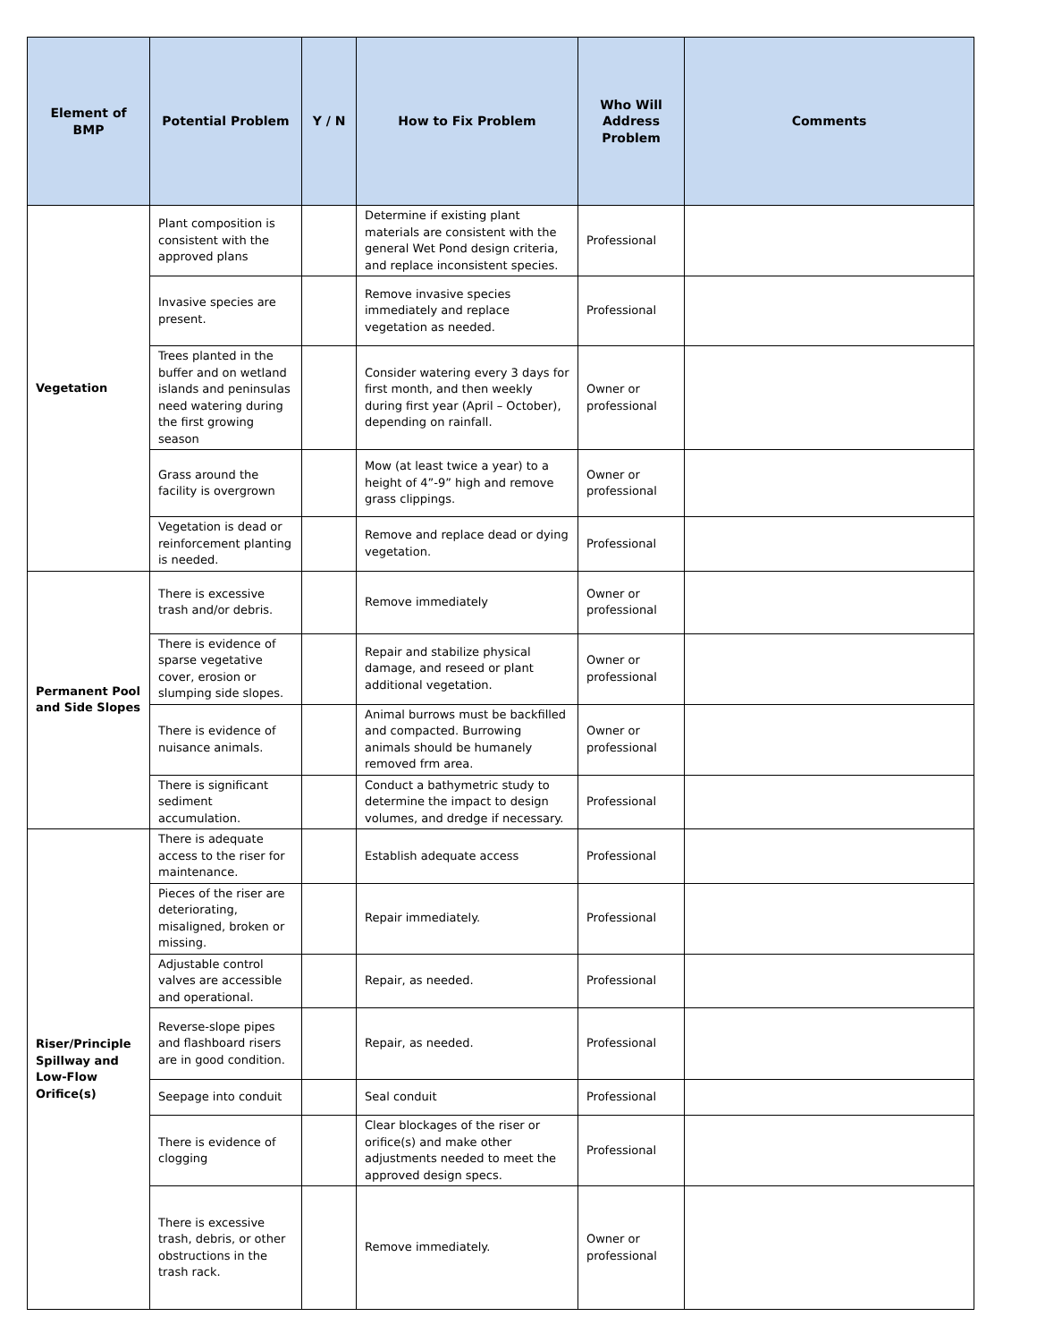| Element of BMP | Potential Problem | Y / N | How to Fix Problem | Who Will Address Problem | Comments |
| --- | --- | --- | --- | --- | --- |
| Vegetation | Plant composition is consistent with the approved plans | | Determine if existing plant materials are consistent with the general Wet Pond design criteria, and replace inconsistent species. | Professional | |
| | Invasive species are present. | | Remove invasive species immediately and replace vegetation as needed. | Professional | |
| | Trees planted in the buffer and on wetland islands and peninsulas need watering during the first growing season | | Consider watering every 3 days for first month, and then weekly during first year (April – October), depending on rainfall. | Owner or professional | |
| | Grass around the facility is overgrown | | Mow (at least twice a year) to a height of 4”-9” high and remove grass clippings. | Owner or professional | |
| | Vegetation is dead or reinforcement planting is needed. | | Remove and replace dead or dying vegetation. | Professional | |
| Permanent Pool and Side Slopes | There is excessive trash and/or debris. | | Remove immediately | Owner or professional | |
| | There is evidence of sparse vegetative cover, erosion or slumping side slopes. | | Repair and stabilize physical damage, and reseed or plant additional vegetation. | Owner or professional | |
| | There is evidence of nuisance animals. | | Animal burrows must be backfilled and compacted. Burrowing animals should be humanely removed frm area. | Owner or professional | |
| | There is significant sediment accumulation. | | Conduct a bathymetric study to determine the impact to design volumes, and dredge if necessary. | Professional | |
| Riser/Principle Spillway and Low-Flow Orifice(s) | There is adequate access to the riser for maintenance. | | Establish adequate access | Professional | |
| | Pieces of the riser are deteriorating, misaligned, broken or missing. | | Repair immediately. | Professional | |
| | Adjustable control valves are accessible and operational. | | Repair, as needed. | Professional | |
| | Reverse-slope pipes and flashboard risers are in good condition. | | Repair, as needed. | Professional | |
| | Seepage into conduit | | Seal conduit | Professional | |
| | There is evidence of clogging | | Clear blockages of the riser or orifice(s) and make other adjustments needed to meet the approved design specs. | Professional | |
| | There is excessive trash, debris, or other obstructions in the trash rack. | | Remove immediately. | Owner or professional | |